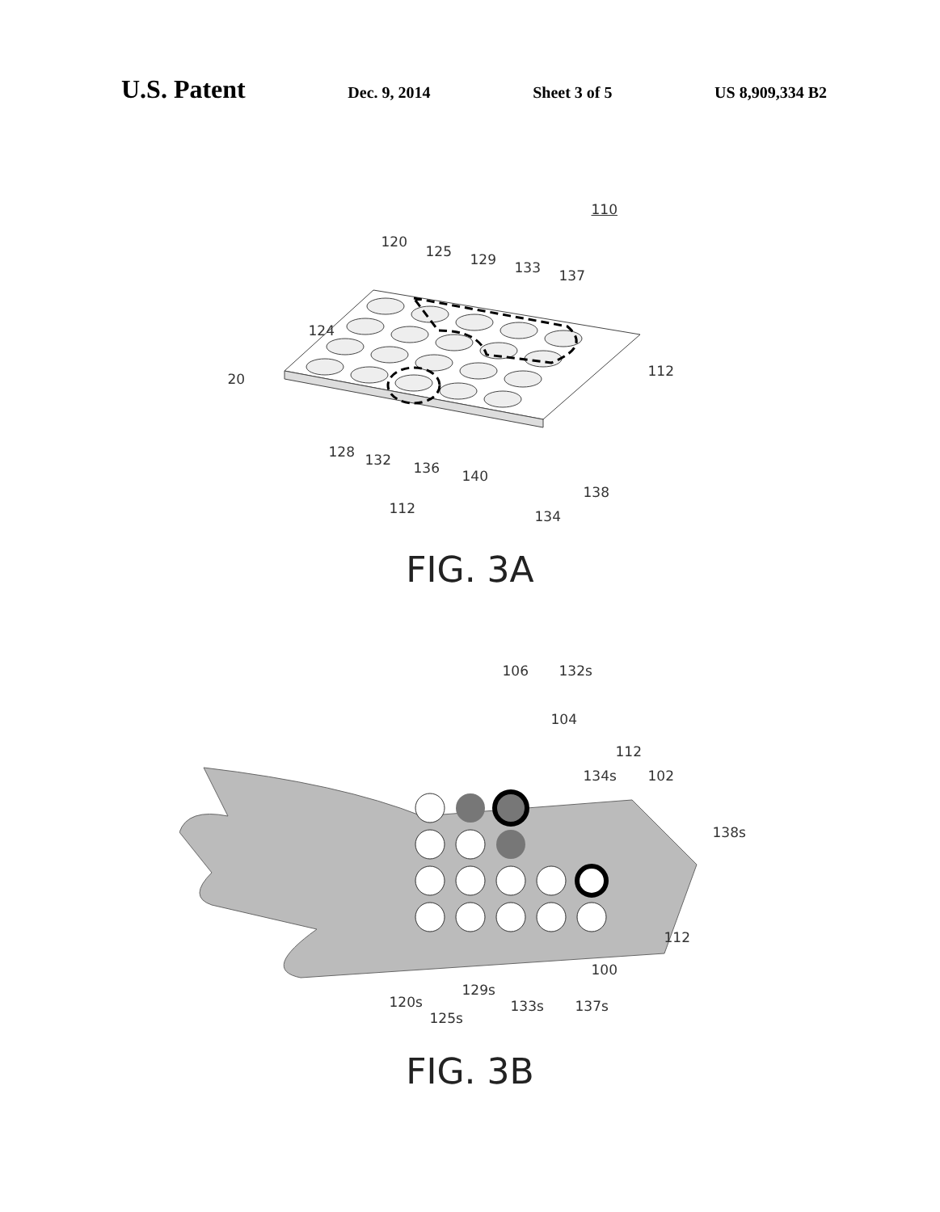U.S. Patent Dec. 9, 2014 Sheet 3 of 5 US 8,909,334 B2
110
120
125 129 133 137
124
20 112
128 132 136 140
138
134
112
FIG. 3A
106 132s
104
112
134s 102
138s
112
100
120s
125s
129s
133s 137s
FIG. 3B